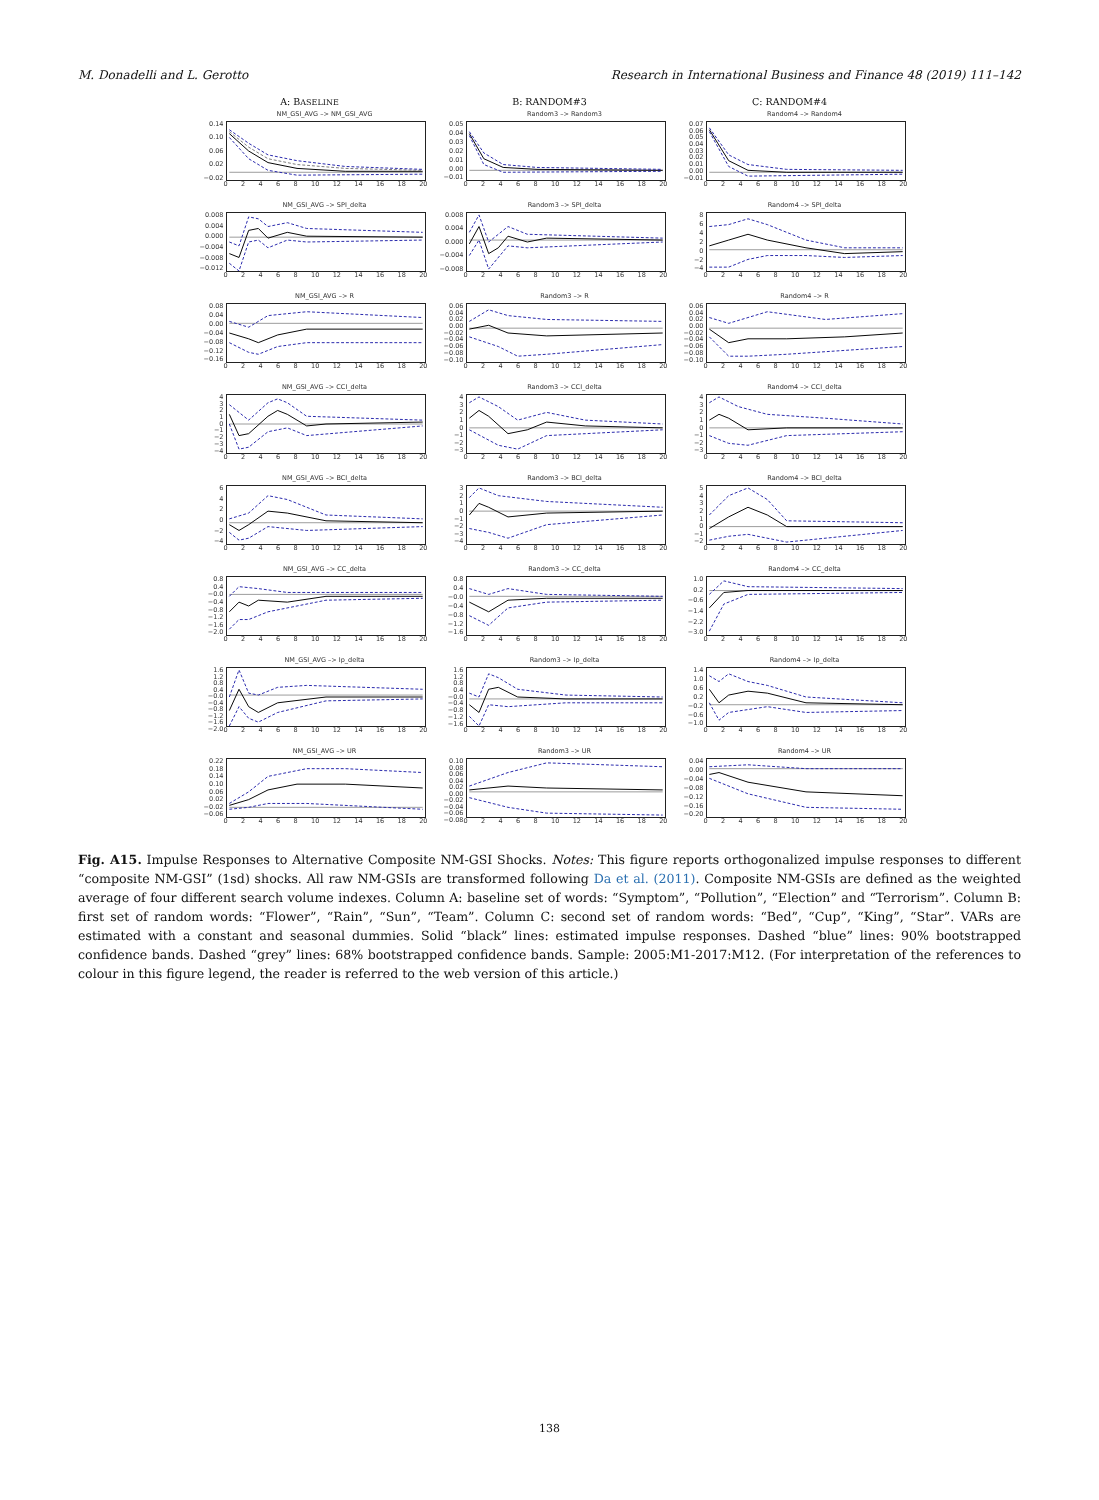M. Donadelli and L. Gerotto Research in International Business and Finance 48 (2019) 111–142
A: BASELINE
B: RANDOM#3
C: RANDOM#4
NM_GSI_AVG –> NM_GSI_AVG
0.14
0.10
0.06
0.02
−0.02
02468 10 12 14 16 18 20
Random3 –> Random3
0.05
0.04
0.03
0.02
0.01
0.00
−0.01
02468 10 12 14 16 18 20
Random4 –> Random4
0.07
0.06
0.05
0.04
0.03
0.02
0.01
0.00
−0.01
02468 10 12 14 16 18 20
NM_GSI_AVG –> SPI_delta
0.008
0.004
0.000
−0.004
−0.008
−0.012
02468 10 12 14 16 18 20
Random3 –> SPI_delta
0.008
0.004
0.000
−0.004
−0.008
02468 10 12 14 16 18 20
Random4 –> SPI_delta
86420
−2
−4
02468 10 12 14 16 18 20
NM_GSI_AVG –> R
0.08
0.04
0.00
−0.04
−0.08
−0.12
−0.16
02468 10 12 14 16 18 20
Random3 –> R
0.06
0.04
0.02
0.00
−0.02
−0.04
−0.06
−0.08
−0.10
02468 10 12 14 16 18 20
Random4 –> R
0.06
0.04
0.02
0.00
−0.02
−0.04
−0.06
−0.08
−0.10
02468 10 12 14 16 18 20
NM_GSI_AVG –> CCI_delta
43210
−1
−2
−3
−4
02468 10 12 14 16 18 20
Random3 –> CCI_delta
43210
−1
−2
−3
02468 10 12 14 16 18 20
Random4 –> CCI_delta
43210
−1
−2
−3
02468 10 12 14 16 18 20
NM_GSI_AVG –> BCI_delta
6420
−2
−4
02468 10 12 14 16 18 20
Random3 –> BCI_delta
3210
−1
−2
−3
−4
02468 10 12 14 16 18 20
Random4 –> BCI_delta
543210
−1
−2
02468 10 12 14 16 18 20
NM_GSI_AVG –> CC_delta
0.8
0.4
−0.0
−0.4
−0.8
−1.2
−1.6
−2.0
02468 10 12 14 16 18 20
Random3 –> CC_delta
0.8
0.4
−0.0
−0.4
−0.8
−1.2
−1.6
02468 10 12 14 16 18 20
Random4 –> CC_delta
1.0
0.2
−0.6
−1.4
−2.2
−3.0
02468 10 12 14 16 18 20
NM_GSI_AVG –> Ip_delta
1.6
1.2
0.8
0.4
−0.0
−0.4
−0.8
−1.2
−1.6
−2.0
02468 10 12 14 16 18 20
Random3 –> Ip_delta
1.6
1.2
0.8
0.4
−0.0
−0.4
−0.8
−1.2
−1.6
02468 10 12 14 16 18 20
Random4 –> Ip_delta
1.4
1.0
0.6
0.2
−0.2
−0.6
−1.0
02468 10 12 14 16 18 20
NM_GSI_AVG –> UR
0.22
0.18
0.14
0.10
0.06
0.02
−0.02
−0.06
02468 10 12 14 16 18 20
Random3 –> UR
0.10
0.08
0.06
0.04
0.02
0.00
−0.02
−0.04
−0.06
−0.08
02468 10 12 14 16 18 20
Random4 –> UR
0.04
0.00
−0.04
−0.08
−0.12
−0.16
−0.20
02468 10 12 14 16 18 20
Fig. A15. Impulse Responses to Alternative Composite NM-GSI Shocks. Notes: This figure reports orthogonalized impulse responses to different “composite NM-GSI” (1sd) shocks. All raw NM-GSIs are transformed following Da et al. (2011). Composite NM-GSIs are defined as the weighted average of four different search volume indexes. Column A: baseline set of words: “Symptom”, “Pollution”, “Election” and “Terrorism”. Column B: first set of random words: “Flower”, “Rain”, “Sun”, “Team”. Column C: second set of random words: “Bed”, “Cup”, “King”, “Star”. VARs are estimated with a constant and seasonal dummies. Solid “black” lines: estimated impulse responses. Dashed “blue” lines: 90% bootstrapped confidence bands. Dashed “grey” lines: 68% bootstrapped confidence bands. Sample: 2005:M1-2017:M12. (For interpretation of the references to colour in this figure legend, the reader is referred to the web version of this article.)
138